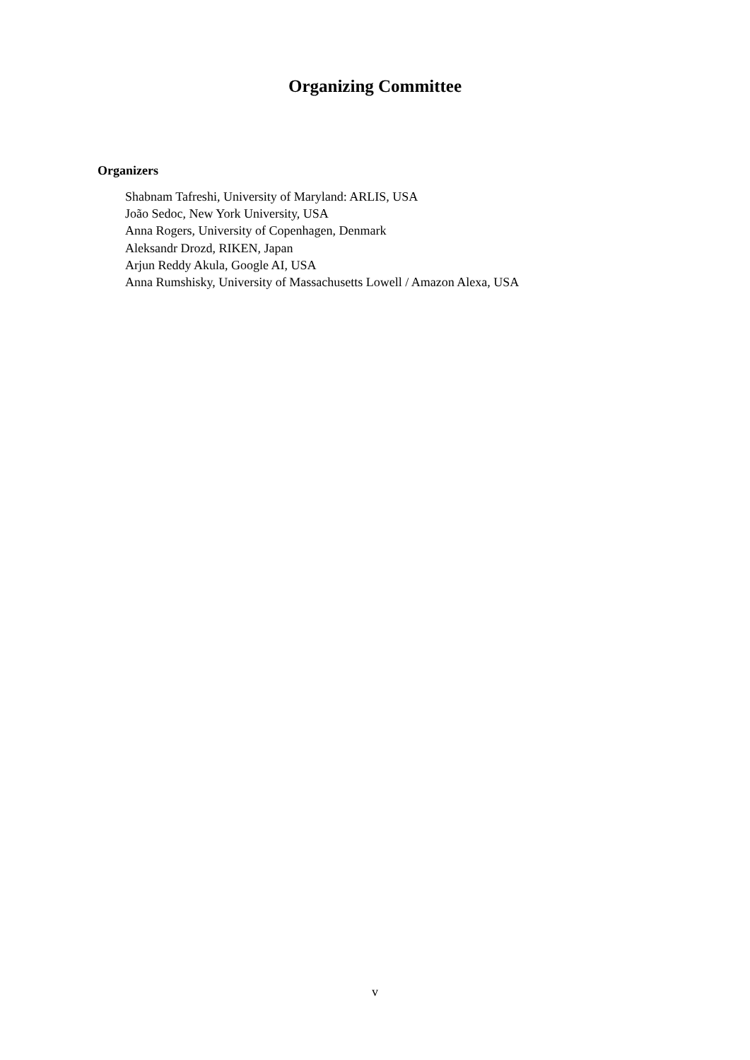Organizing Committee
Organizers
Shabnam Tafreshi, University of Maryland: ARLIS, USA
João Sedoc, New York University, USA
Anna Rogers, University of Copenhagen, Denmark
Aleksandr Drozd, RIKEN, Japan
Arjun Reddy Akula, Google AI, USA
Anna Rumshisky, University of Massachusetts Lowell / Amazon Alexa, USA
v